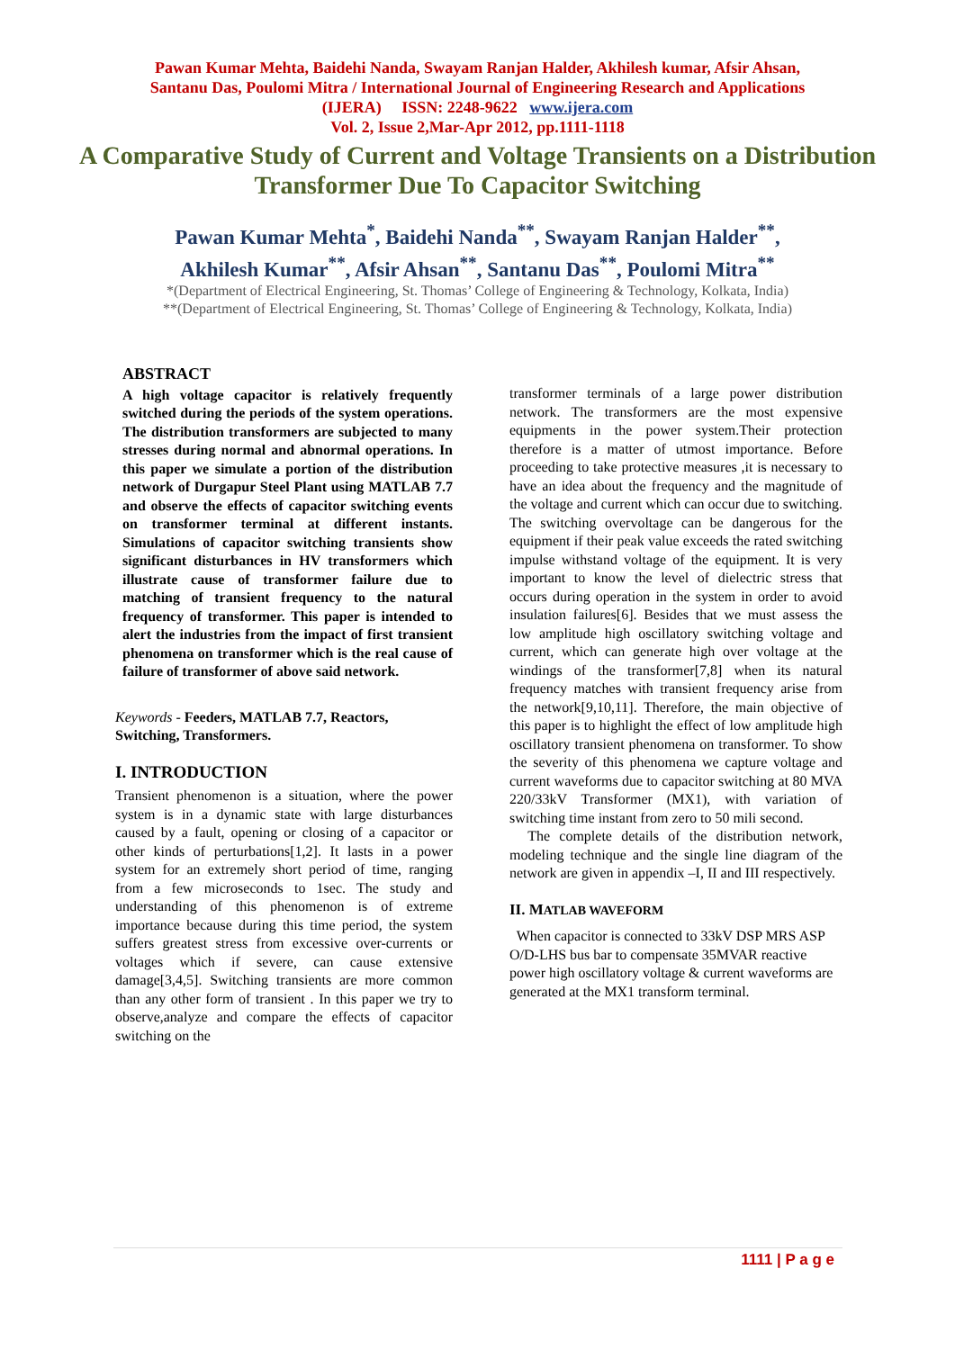Pawan Kumar Mehta, Baidehi Nanda, Swayam Ranjan Halder, Akhilesh kumar, Afsir Ahsan,
Santanu Das, Poulomi Mitra / International Journal of Engineering Research and Applications
(IJERA) ISSN: 2248-9622 www.ijera.com
Vol. 2, Issue 2,Mar-Apr 2012, pp.1111-1118
A Comparative Study of Current and Voltage Transients on a Distribution Transformer Due To Capacitor Switching
Pawan Kumar Mehta<sup>*</sup>, Baidehi Nanda<sup>**</sup>, Swayam Ranjan Halder<sup>**</sup>,
Akhilesh Kumar<sup>**</sup>, Afsir Ahsan<sup>**</sup>, Santanu Das<sup>**</sup>, Poulomi Mitra<sup>**</sup>
*(Department of Electrical Engineering, St. Thomas’ College of Engineering & Technology, Kolkata, India)
**(Department of Electrical Engineering, St. Thomas’ College of Engineering & Technology, Kolkata, India)
ABSTRACT
A high voltage capacitor is relatively frequently switched during the periods of the system operations. The distribution transformers are subjected to many stresses during normal and abnormal operations. In this paper we simulate a portion of the distribution network of Durgapur Steel Plant using MATLAB 7.7 and observe the effects of capacitor switching events on transformer terminal at different instants. Simulations of capacitor switching transients show significant disturbances in HV transformers which illustrate cause of transformer failure due to matching of transient frequency to the natural frequency of transformer. This paper is intended to alert the industries from the impact of first transient phenomena on transformer which is the real cause of failure of transformer of above said network.
Keywords - Feeders, MATLAB 7.7, Reactors, Switching, Transformers.
I. INTRODUCTION
Transient phenomenon is a situation, where the power system is in a dynamic state with large disturbances caused by a fault, opening or closing of a capacitor or other kinds of perturbations[1,2]. It lasts in a power system for an extremely short period of time, ranging from a few microseconds to 1sec. The study and understanding of this phenomenon is of extreme importance because during this time period, the system suffers greatest stress from excessive over-currents or voltages which if severe, can cause extensive damage[3,4,5]. Switching transients are more common than any other form of transient . In this paper we try to observe,analyze and compare the effects of capacitor switching on the
transformer terminals of a large power distribution network. The transformers are the most expensive equipments in the power system.Their protection therefore is a matter of utmost importance. Before proceeding to take protective measures ,it is necessary to have an idea about the frequency and the magnitude of the voltage and current which can occur due to switching. The switching overvoltage can be dangerous for the equipment if their peak value exceeds the rated switching impulse withstand voltage of the equipment. It is very important to know the level of dielectric stress that occurs during operation in the system in order to avoid insulation failures[6]. Besides that we must assess the low amplitude high oscillatory switching voltage and current, which can generate high over voltage at the windings of the transformer[7,8] when its natural frequency matches with transient frequency arise from the network[9,10,11]. Therefore, the main objective of this paper is to highlight the effect of low amplitude high oscillatory transient phenomena on transformer. To show the severity of this phenomena we capture voltage and current waveforms due to capacitor switching at 80 MVA 220/33kV Transformer (MX1), with variation of switching time instant from zero to 50 mili second.
The complete details of the distribution network, modeling technique and the single line diagram of the network are given in appendix –I, II and III respectively.
II. MATLAB WAVEFORM
When capacitor is connected to 33kV DSP MRS ASP O/D-LHS bus bar to compensate 35MVAR reactive power high oscillatory voltage & current waveforms are generated at the MX1 transform terminal.
1111 | P a g e